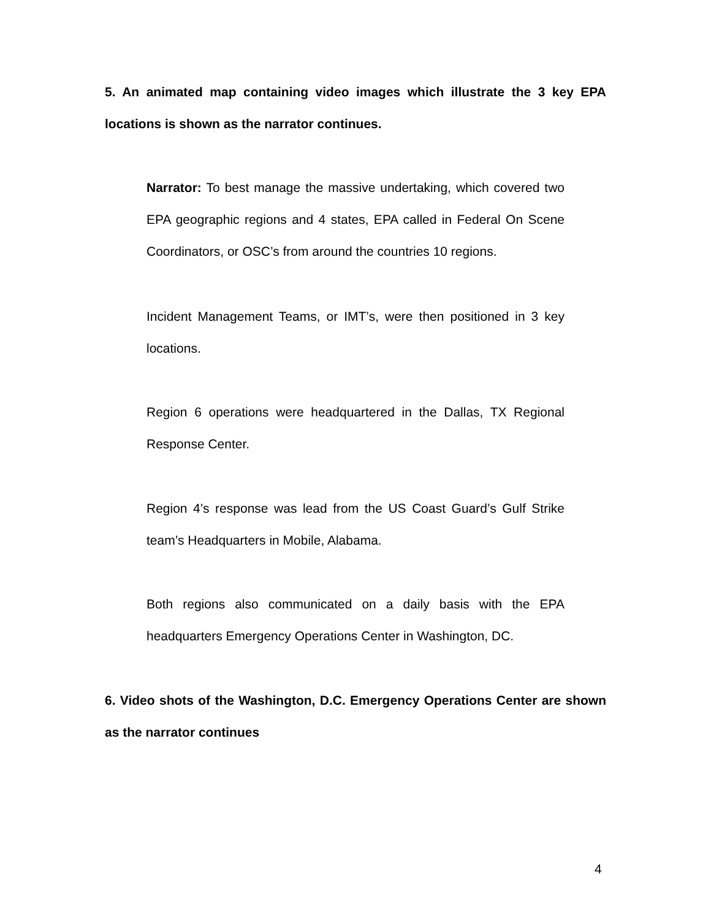5. An animated map containing video images which illustrate the 3 key EPA locations is shown as the narrator continues.
Narrator: To best manage the massive undertaking, which covered two EPA geographic regions and 4 states, EPA called in Federal On Scene Coordinators, or OSC’s from around the countries 10 regions.
Incident Management Teams, or IMT’s, were then positioned in 3 key locations.
Region 6 operations were headquartered in the Dallas, TX Regional Response Center.
Region 4’s response was lead from the US Coast Guard’s Gulf Strike team’s Headquarters in Mobile, Alabama.
Both regions also communicated on a daily basis with the EPA headquarters Emergency Operations Center in Washington, DC.
6. Video shots of the Washington, D.C. Emergency Operations Center are shown as the narrator continues
4